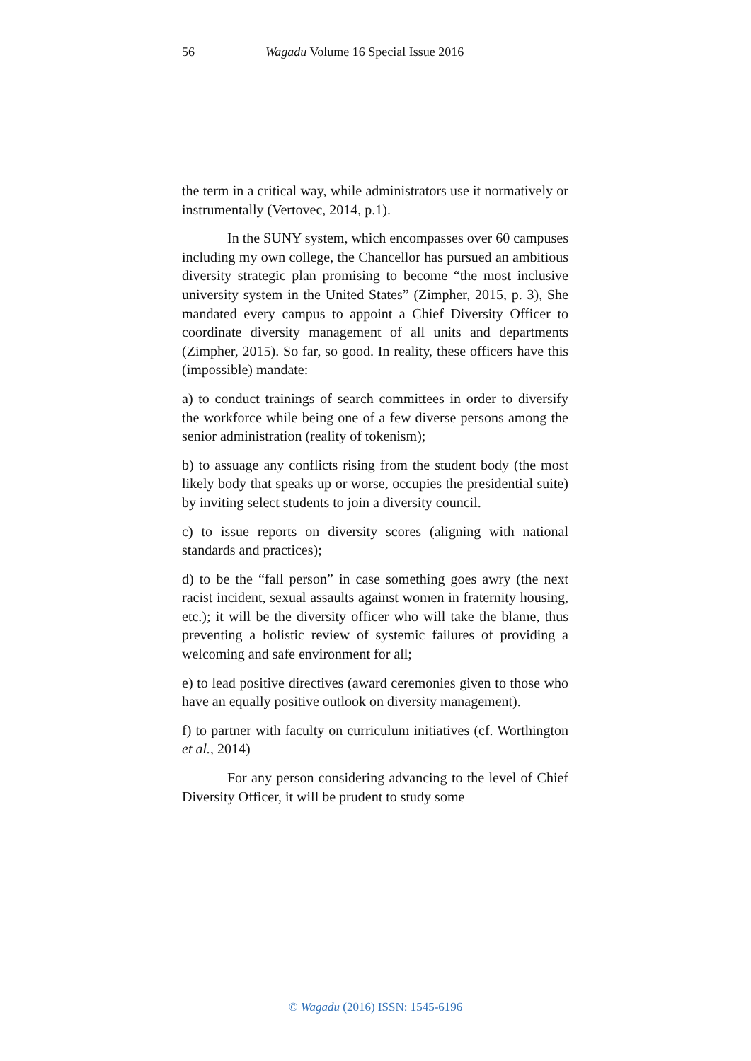56 Wagadu Volume 16 Special Issue 2016
the term in a critical way, while administrators use it normatively or instrumentally (Vertovec, 2014, p.1).
In the SUNY system, which encompasses over 60 campuses including my own college, the Chancellor has pursued an ambitious diversity strategic plan promising to become “the most inclusive university system in the United States” (Zimpher, 2015, p. 3), She mandated every campus to appoint a Chief Diversity Officer to coordinate diversity management of all units and departments (Zimpher, 2015). So far, so good. In reality, these officers have this (impossible) mandate:
a) to conduct trainings of search committees in order to diversify the workforce while being one of a few diverse persons among the senior administration (reality of tokenism);
b) to assuage any conflicts rising from the student body (the most likely body that speaks up or worse, occupies the presidential suite) by inviting select students to join a diversity council.
c) to issue reports on diversity scores (aligning with national standards and practices);
d) to be the “fall person” in case something goes awry (the next racist incident, sexual assaults against women in fraternity housing, etc.); it will be the diversity officer who will take the blame, thus preventing a holistic review of systemic failures of providing a welcoming and safe environment for all;
e) to lead positive directives (award ceremonies given to those who have an equally positive outlook on diversity management).
f) to partner with faculty on curriculum initiatives (cf. Worthington et al., 2014)
For any person considering advancing to the level of Chief Diversity Officer, it will be prudent to study some
© Wagadu (2016) ISSN: 1545-6196